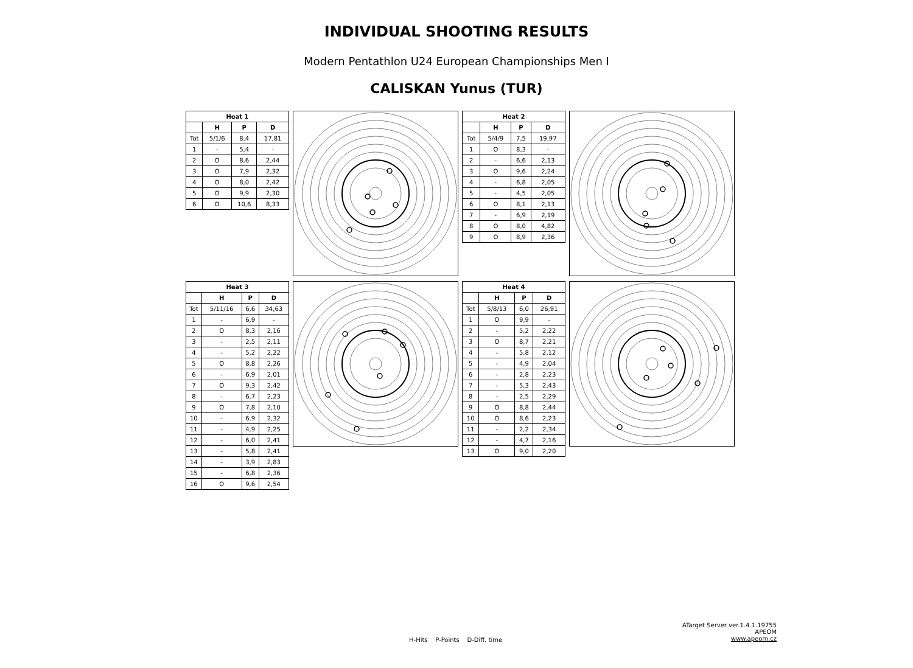INDIVIDUAL SHOOTING RESULTS
Modern Pentathlon U24 European Championships Men I
CALISKAN Yunus (TUR)
| Heat 1 | | | |
| --- | --- | --- | --- |
| | H | P | D |
| Tot | 5/1/6 | 8,4 | 17,81 |
| 1 | - | 5,4 | - |
| 2 | O | 8,6 | 2,44 |
| 3 | O | 7,9 | 2,32 |
| 4 | O | 8,0 | 2,42 |
| 5 | O | 9,9 | 2,30 |
| 6 | O | 10,6 | 8,33 |
| Heat 2 | | | |
| --- | --- | --- | --- |
| | H | P | D |
| Tot | 5/4/9 | 7,5 | 19,97 |
| 1 | O | 8,3 | - |
| 2 | - | 6,6 | 2,13 |
| 3 | O | 9,6 | 2,24 |
| 4 | - | 6,8 | 2,05 |
| 5 | - | 4,5 | 2,05 |
| 6 | O | 8,1 | 2,13 |
| 7 | - | 6,9 | 2,19 |
| 8 | O | 8,0 | 4,82 |
| 9 | O | 8,9 | 2,36 |
| Heat 3 | | | |
| --- | --- | --- | --- |
| | H | P | D |
| Tot | 5/11/16 | 6,6 | 34,63 |
| 1 | - | 6,9 | - |
| 2 | O | 8,3 | 2,16 |
| 3 | - | 2,5 | 2,11 |
| 4 | - | 5,2 | 2,22 |
| 5 | O | 8,8 | 2,26 |
| 6 | - | 6,9 | 2,01 |
| 7 | O | 9,3 | 2,42 |
| 8 | - | 6,7 | 2,23 |
| 9 | O | 7,8 | 2,10 |
| 10 | - | 6,9 | 2,32 |
| 11 | - | 4,9 | 2,25 |
| 12 | - | 6,0 | 2,41 |
| 13 | - | 5,8 | 2,41 |
| 14 | - | 3,9 | 2,83 |
| 15 | - | 6,8 | 2,36 |
| 16 | O | 9,6 | 2,54 |
| Heat 4 | | | |
| --- | --- | --- | --- |
| | H | P | D |
| Tot | 5/8/13 | 6,0 | 26,91 |
| 1 | O | 9,9 | - |
| 2 | - | 5,2 | 2,22 |
| 3 | O | 8,7 | 2,21 |
| 4 | - | 5,8 | 2,12 |
| 5 | - | 4,9 | 2,04 |
| 6 | - | 2,8 | 2,23 |
| 7 | - | 5,3 | 2,43 |
| 8 | - | 2,5 | 2,29 |
| 9 | O | 8,8 | 2,44 |
| 10 | O | 8,6 | 2,23 |
| 11 | - | 2,2 | 2,34 |
| 12 | - | 4,7 | 2,16 |
| 13 | O | 9,0 | 2,20 |
ATarget Server ver.1.4.1.19755
APEOM
www.apeom.cz
H-Hits P-Points D-Diff. time